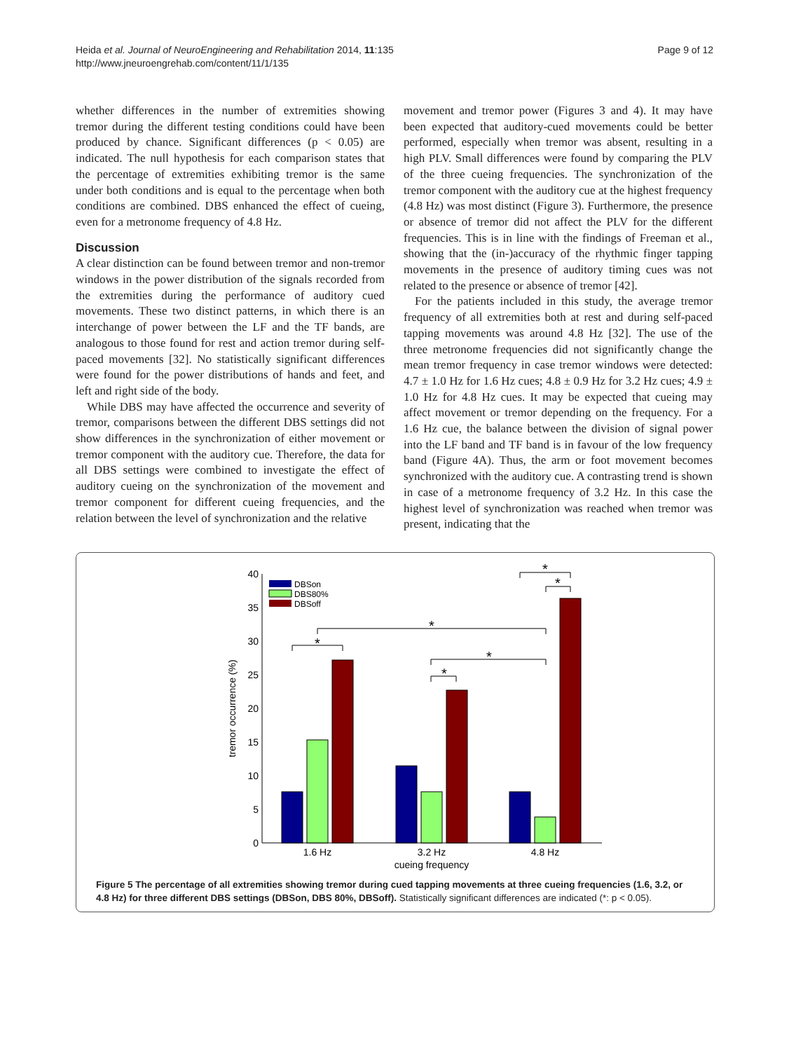Heida et al. Journal of NeuroEngineering and Rehabilitation 2014, 11:135
http://www.jneuroengrehab.com/content/11/1/135
Page 9 of 12
whether differences in the number of extremities showing tremor during the different testing conditions could have been produced by chance. Significant differences (p < 0.05) are indicated. The null hypothesis for each comparison states that the percentage of extremities exhibiting tremor is the same under both conditions and is equal to the percentage when both conditions are combined. DBS enhanced the effect of cueing, even for a metronome frequency of 4.8 Hz.
Discussion
A clear distinction can be found between tremor and non-tremor windows in the power distribution of the signals recorded from the extremities during the performance of auditory cued movements. These two distinct patterns, in which there is an interchange of power between the LF and the TF bands, are analogous to those found for rest and action tremor during self-paced movements [32]. No statistically significant differences were found for the power distributions of hands and feet, and left and right side of the body.
While DBS may have affected the occurrence and severity of tremor, comparisons between the different DBS settings did not show differences in the synchronization of either movement or tremor component with the auditory cue. Therefore, the data for all DBS settings were combined to investigate the effect of auditory cueing on the synchronization of the movement and tremor component for different cueing frequencies, and the relation between the level of synchronization and the relative
movement and tremor power (Figures 3 and 4). It may have been expected that auditory-cued movements could be better performed, especially when tremor was absent, resulting in a high PLV. Small differences were found by comparing the PLV of the three cueing frequencies. The synchronization of the tremor component with the auditory cue at the highest frequency (4.8 Hz) was most distinct (Figure 3). Furthermore, the presence or absence of tremor did not affect the PLV for the different frequencies. This is in line with the findings of Freeman et al., showing that the (in-)accuracy of the rhythmic finger tapping movements in the presence of auditory timing cues was not related to the presence or absence of tremor [42].
For the patients included in this study, the average tremor frequency of all extremities both at rest and during self-paced tapping movements was around 4.8 Hz [32]. The use of the three metronome frequencies did not significantly change the mean tremor frequency in case tremor windows were detected: 4.7 ± 1.0 Hz for 1.6 Hz cues; 4.8 ± 0.9 Hz for 3.2 Hz cues; 4.9 ± 1.0 Hz for 4.8 Hz cues. It may be expected that cueing may affect movement or tremor depending on the frequency. For a 1.6 Hz cue, the balance between the division of signal power into the LF band and TF band is in favour of the low frequency band (Figure 4A). Thus, the arm or foot movement becomes synchronized with the auditory cue. A contrasting trend is shown in case of a metronome frequency of 3.2 Hz. In this case the highest level of synchronization was reached when tremor was present, indicating that the
0
5
10
15
20
25
30
35
40
tremor occurrence (%)
1.6 Hz
3.2 Hz
4.8 Hz
cueing frequency
DBSon
DBS80%
DBSoff
*
*
*
*
*
*
Figure 5 The percentage of all extremities showing tremor during cued tapping movements at three cueing frequencies (1.6, 3.2, or 4.8 Hz) for three different DBS settings (DBSon, DBS 80%, DBSoff). Statistically significant differences are indicated (*: p < 0.05).